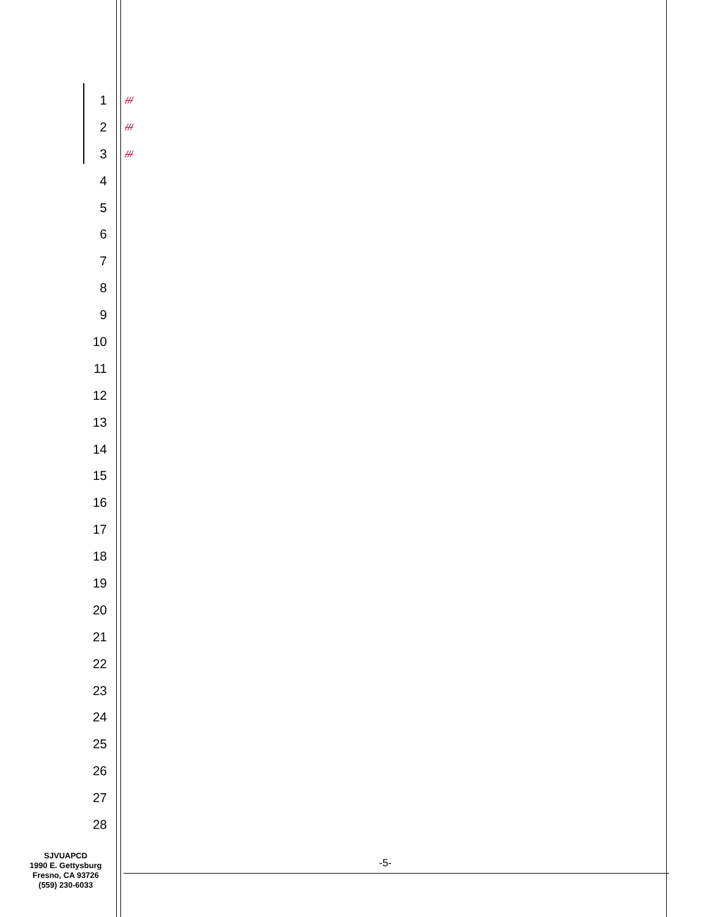1 ///
2 ///
3 ///
4
5
6
7
8
9
10
11
12
13
14
15
16
17
18
19
20
21
22
23
24
25
26
27
28
SJVUAPCD
1990 E. Gettysburg
Fresno, CA 93726
(559) 230-6033
-5-